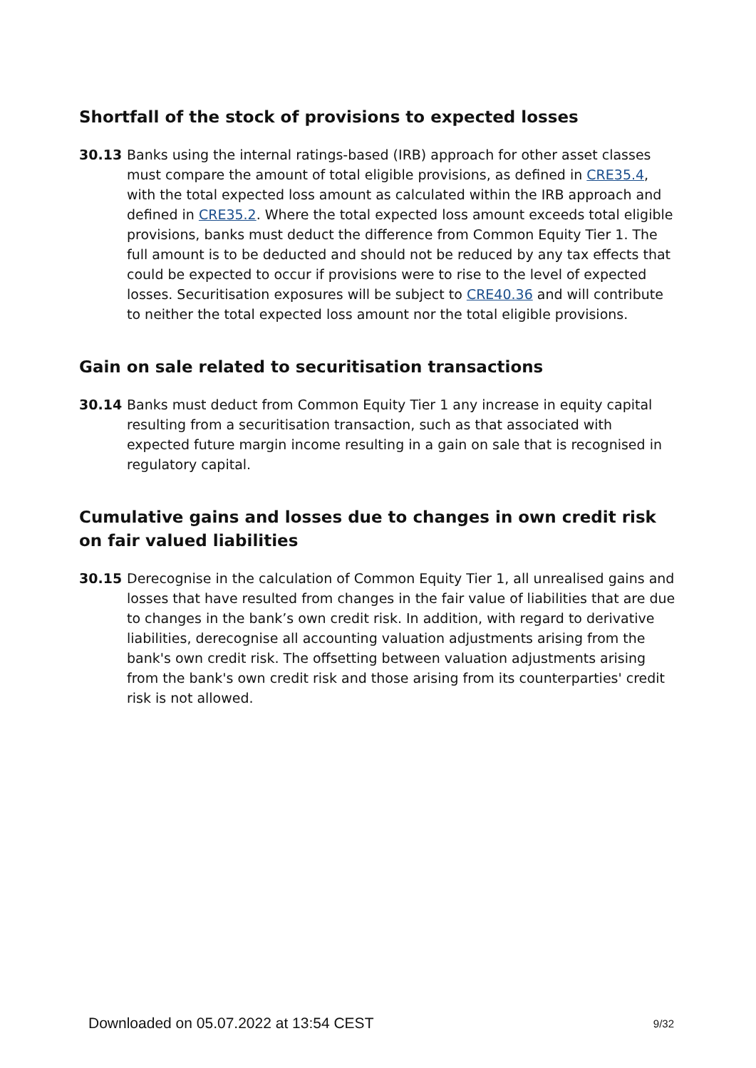Shortfall of the stock of provisions to expected losses
30.13 Banks using the internal ratings-based (IRB) approach for other asset classes must compare the amount of total eligible provisions, as defined in CRE35.4, with the total expected loss amount as calculated within the IRB approach and defined in CRE35.2. Where the total expected loss amount exceeds total eligible provisions, banks must deduct the difference from Common Equity Tier 1. The full amount is to be deducted and should not be reduced by any tax effects that could be expected to occur if provisions were to rise to the level of expected losses. Securitisation exposures will be subject to CRE40.36 and will contribute to neither the total expected loss amount nor the total eligible provisions.
Gain on sale related to securitisation transactions
30.14 Banks must deduct from Common Equity Tier 1 any increase in equity capital resulting from a securitisation transaction, such as that associated with expected future margin income resulting in a gain on sale that is recognised in regulatory capital.
Cumulative gains and losses due to changes in own credit risk on fair valued liabilities
30.15 Derecognise in the calculation of Common Equity Tier 1, all unrealised gains and losses that have resulted from changes in the fair value of liabilities that are due to changes in the bank’s own credit risk. In addition, with regard to derivative liabilities, derecognise all accounting valuation adjustments arising from the bank's own credit risk. The offsetting between valuation adjustments arising from the bank's own credit risk and those arising from its counterparties' credit risk is not allowed.
Downloaded on 05.07.2022 at 13:54 CEST 9/32